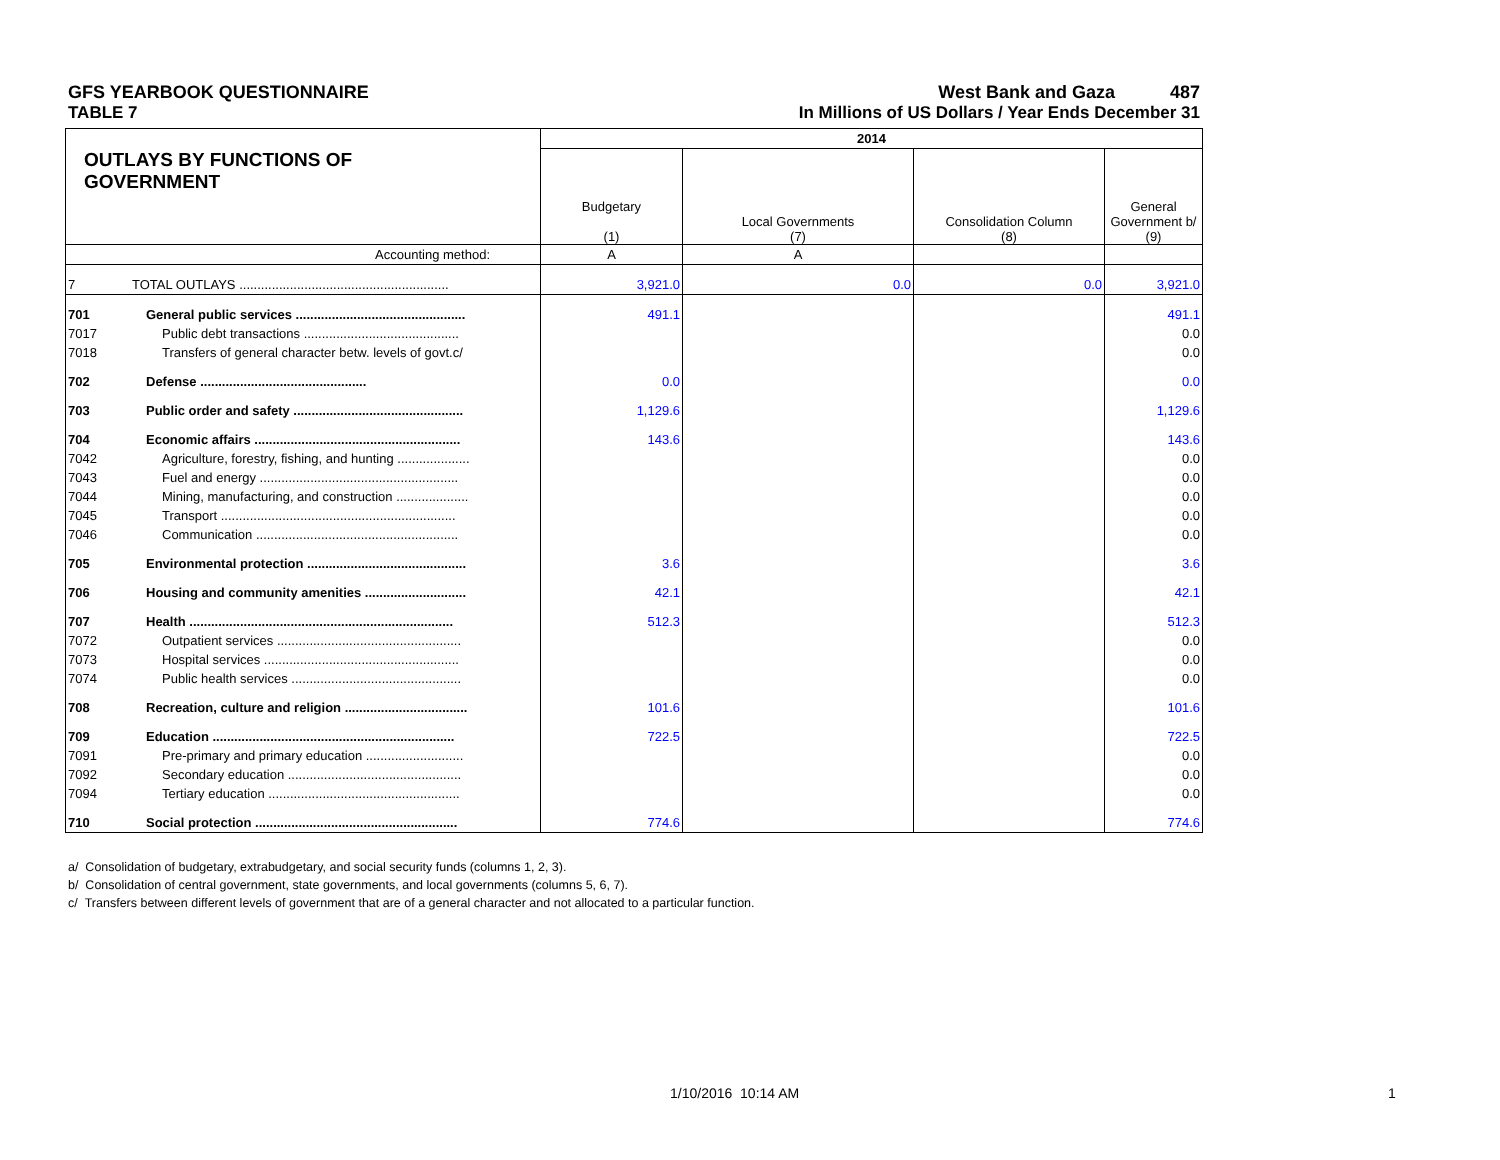GFS YEARBOOK QUESTIONNAIRE West Bank and Gaza 487
TABLE 7 In Millions of US Dollars / Year Ends December 31
| OUTLAYS BY FUNCTIONS OF GOVERNMENT | | 2014 | | | |
| --- | --- | --- | --- | --- | --- |
| | | Budgetary (1) | Local Governments (7) | Consolidation Column (8) | General Government b/ (9) |
| Accounting method: | | A | A | | |
| 7 | TOTAL OUTLAYS .......................................................... | 3,921.0 | 0.0 | 0.0 | 3,921.0 |
| 701 | General public services ............................................... | 491.1 | | | 491.1 |
| 7017 | Public debt transactions ........................................... | | | | 0.0 |
| 7018 | Transfers of general character betw. levels of govt.c/ | | | | 0.0 |
| 702 | Defense .............................................. | 0.0 | | | 0.0 |
| 703 | Public order and safety ............................................... | 1,129.6 | | | 1,129.6 |
| 704 | Economic affairs ......................................................... | 143.6 | | | 143.6 |
| 7042 | Agriculture, forestry, fishing, and hunting .................... | | | | 0.0 |
| 7043 | Fuel and energy ....................................................... | | | | 0.0 |
| 7044 | Mining, manufacturing, and construction .................... | | | | 0.0 |
| 7045 | Transport ................................................................. | | | | 0.0 |
| 7046 | Communication ........................................................ | | | | 0.0 |
| 705 | Environmental protection ............................................ | 3.6 | | | 3.6 |
| 706 | Housing and community amenities ............................ | 42.1 | | | 42.1 |
| 707 | Health ......................................................................... | 512.3 | | | 512.3 |
| 7072 | Outpatient services ................................................... | | | | 0.0 |
| 7073 | Hospital services ...................................................... | | | | 0.0 |
| 7074 | Public health services ............................................... | | | | 0.0 |
| 708 | Recreation, culture and religion .................................. | 101.6 | | | 101.6 |
| 709 | Education ................................................................... | 722.5 | | | 722.5 |
| 7091 | Pre-primary and primary education ........................... | | | | 0.0 |
| 7092 | Secondary education ................................................ | | | | 0.0 |
| 7094 | Tertiary education ..................................................... | | | | 0.0 |
| 710 | Social protection ........................................................ | 774.6 | | | 774.6 |
a/ Consolidation of budgetary, extrabudgetary, and social security funds (columns 1, 2, 3).
b/ Consolidation of central government, state governments, and local governments (columns 5, 6, 7).
c/ Transfers between different levels of government that are of a general character and not allocated to a particular function.
1/10/2016 10:14 AM 1